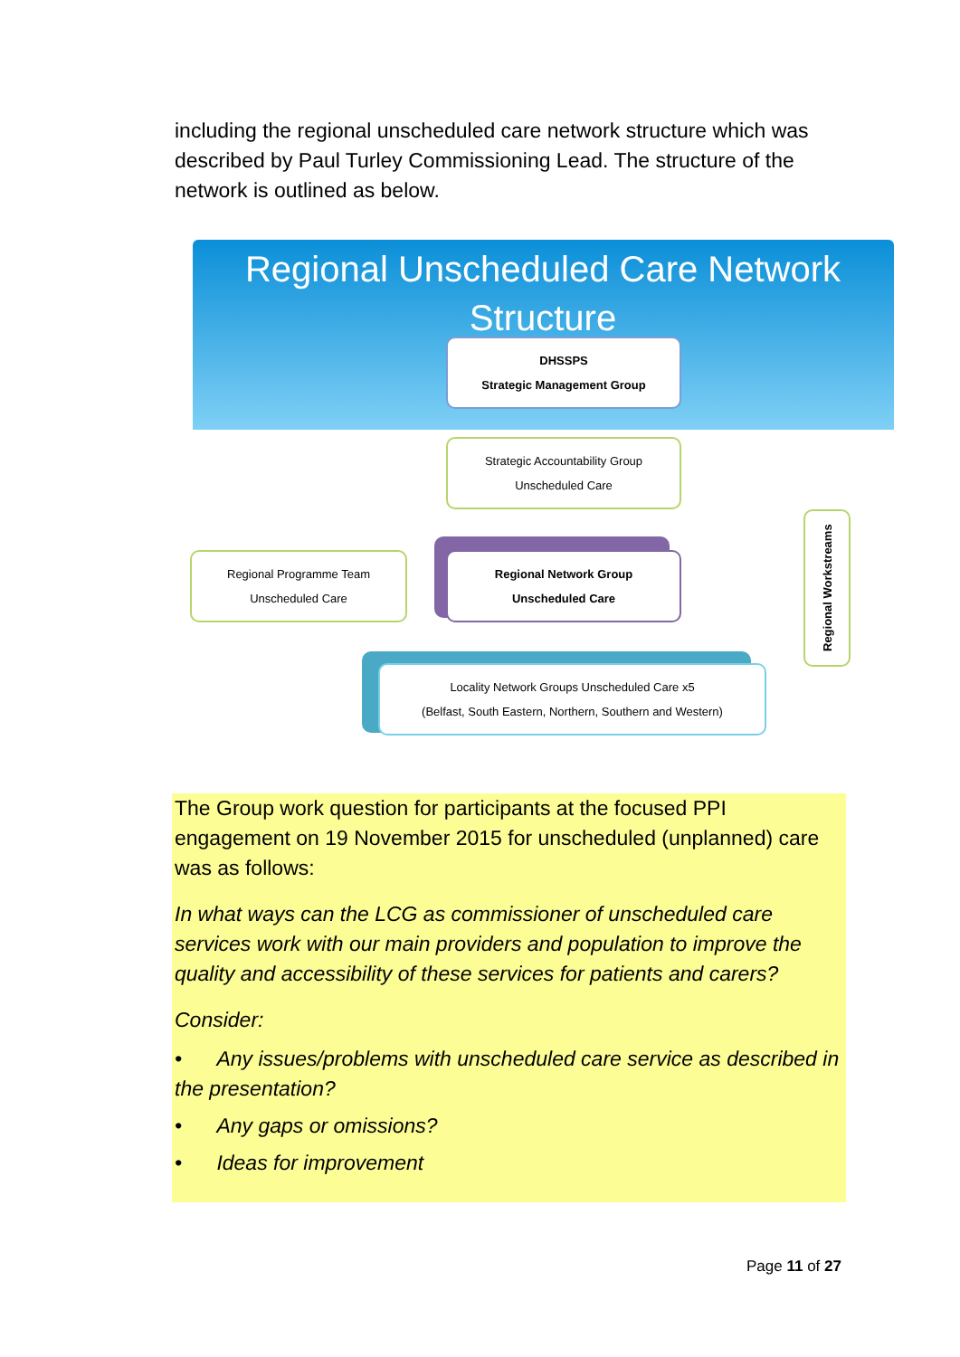including the regional unscheduled care network structure which was described by Paul Turley Commissioning Lead. The structure of the network is outlined as below.
Regional Unscheduled Care Network
Structure
DHSSPS
Strategic Management Group
Strategic Accountability Group
Unscheduled Care
Regional Programme Team
Unscheduled Care
Regional Network Group
Unscheduled Care
Regional Workstreams
Locality Network Groups Unscheduled Care x5
(Belfast, South Eastern, Northern, Southern and Western)
The Group work question for participants at the focused PPI engagement on 19 November 2015 for unscheduled (unplanned) care was as follows:
In what ways can the LCG as commissioner of unscheduled care services work with our main providers and population to improve the quality and accessibility of these services for patients and carers?
Consider:
• Any issues/problems with unscheduled care service as described in the presentation?
• Any gaps or omissions?
• Ideas for improvement
Page 11 of 27